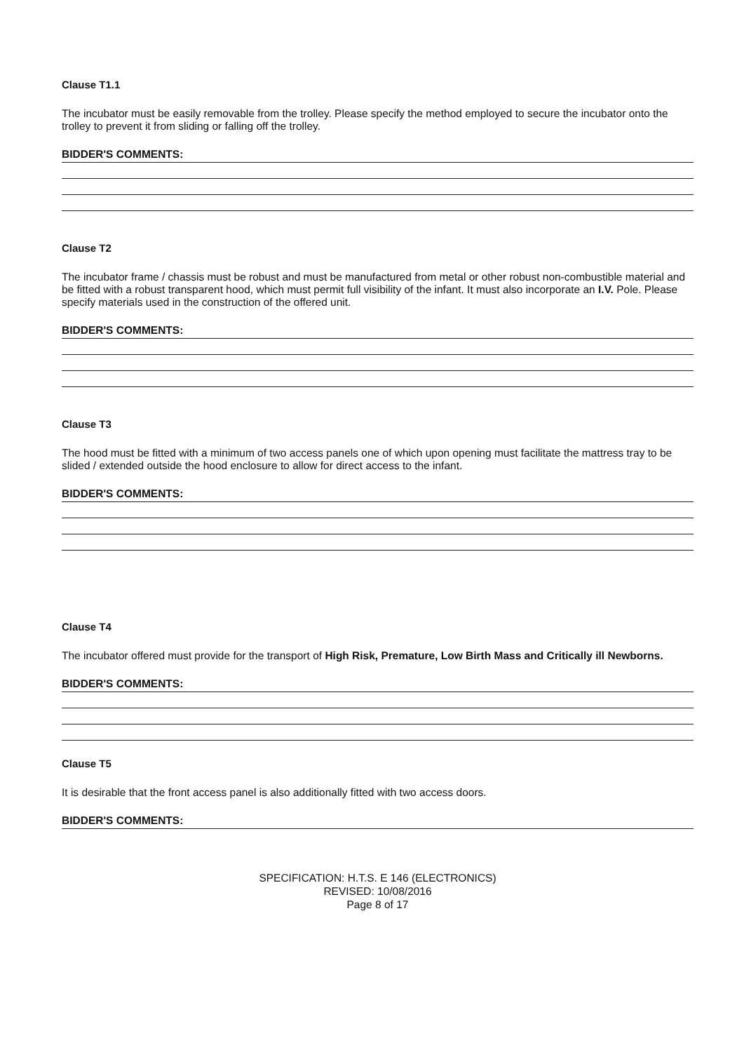Clause T1.1
The incubator must be easily removable from the trolley. Please specify the method employed to secure the incubator onto the trolley to prevent it from sliding or falling off the trolley.
BIDDER'S COMMENTS:
Clause T2
The incubator frame / chassis must be robust and must be manufactured from metal or other robust non-combustible material and be fitted with a robust transparent hood, which must permit full visibility of the infant. It must also incorporate an I.V. Pole. Please specify materials used in the construction of the offered unit.
BIDDER'S COMMENTS:
Clause T3
The hood must be fitted with a minimum of two access panels one of which upon opening must facilitate the mattress tray to be slided / extended outside the hood enclosure to allow for direct access to the infant.
BIDDER'S COMMENTS:
Clause T4
The incubator offered must provide for the transport of High Risk, Premature, Low Birth Mass and Critically ill Newborns.
BIDDER'S COMMENTS:
Clause T5
It is desirable that the front access panel is also additionally fitted with two access doors.
BIDDER'S COMMENTS:
SPECIFICATION: H.T.S. E 146 (ELECTRONICS)
REVISED: 10/08/2016
Page 8 of 17